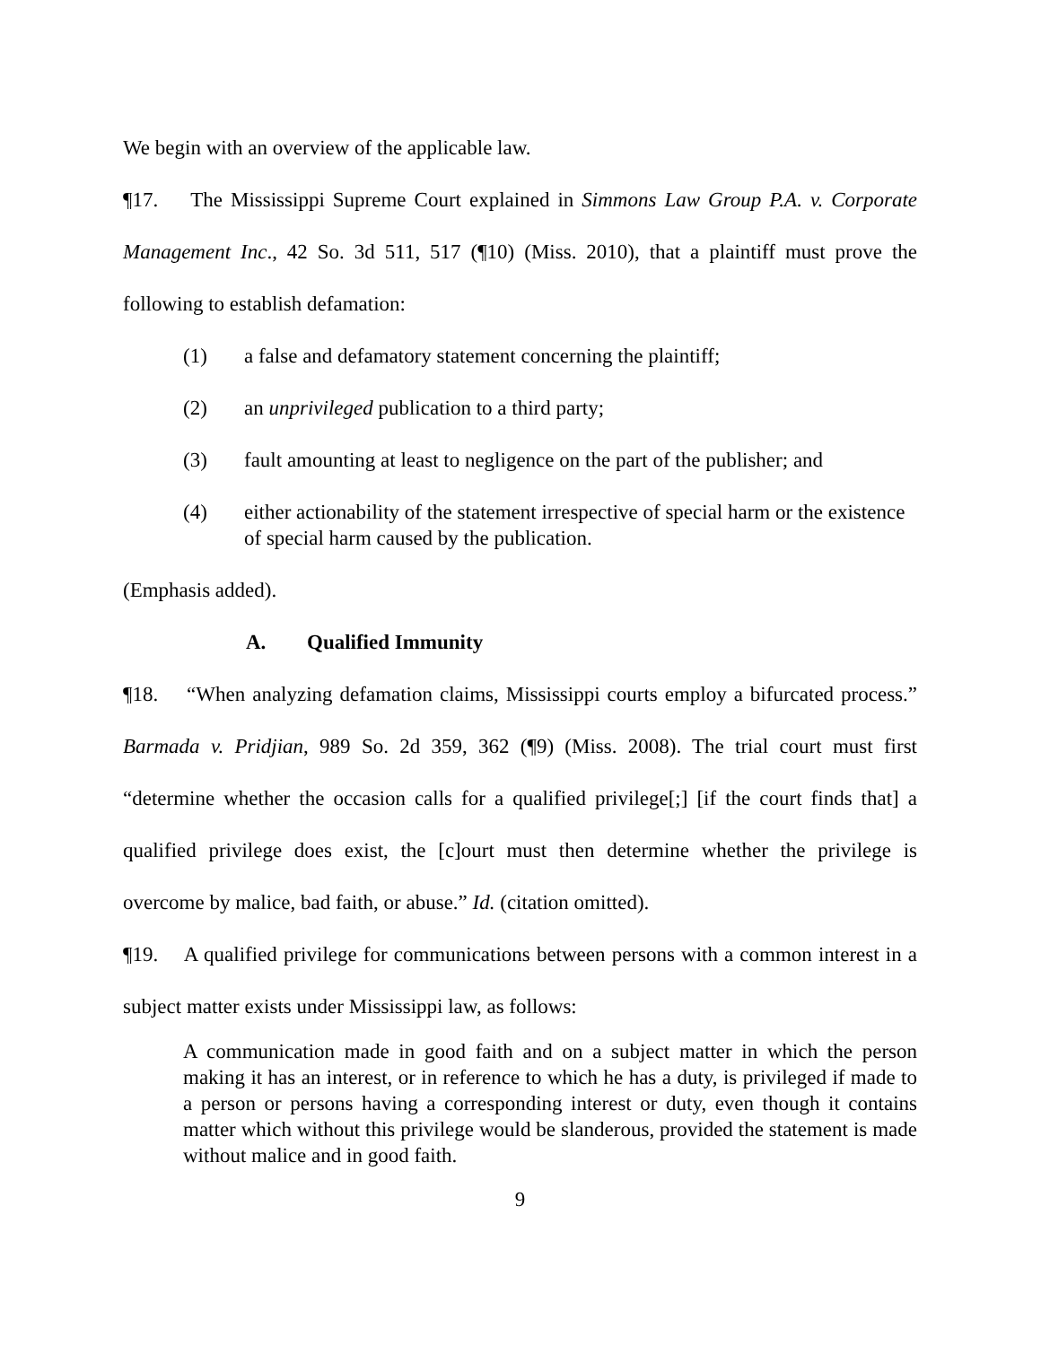We begin with an overview of the applicable law.
¶17. The Mississippi Supreme Court explained in Simmons Law Group P.A. v. Corporate Management Inc., 42 So. 3d 511, 517 (¶10) (Miss. 2010), that a plaintiff must prove the following to establish defamation:
(1) a false and defamatory statement concerning the plaintiff;
(2) an unprivileged publication to a third party;
(3) fault amounting at least to negligence on the part of the publisher; and
(4) either actionability of the statement irrespective of special harm or the existence of special harm caused by the publication.
(Emphasis added).
A. Qualified Immunity
¶18. “When analyzing defamation claims, Mississippi courts employ a bifurcated process.” Barmada v. Pridjian, 989 So. 2d 359, 362 (¶9) (Miss. 2008). The trial court must first “determine whether the occasion calls for a qualified privilege[;] [if the court finds that] a qualified privilege does exist, the [c]ourt must then determine whether the privilege is overcome by malice, bad faith, or abuse.” Id. (citation omitted).
¶19. A qualified privilege for communications between persons with a common interest in a subject matter exists under Mississippi law, as follows:
A communication made in good faith and on a subject matter in which the person making it has an interest, or in reference to which he has a duty, is privileged if made to a person or persons having a corresponding interest or duty, even though it contains matter which without this privilege would be slanderous, provided the statement is made without malice and in good faith.
9